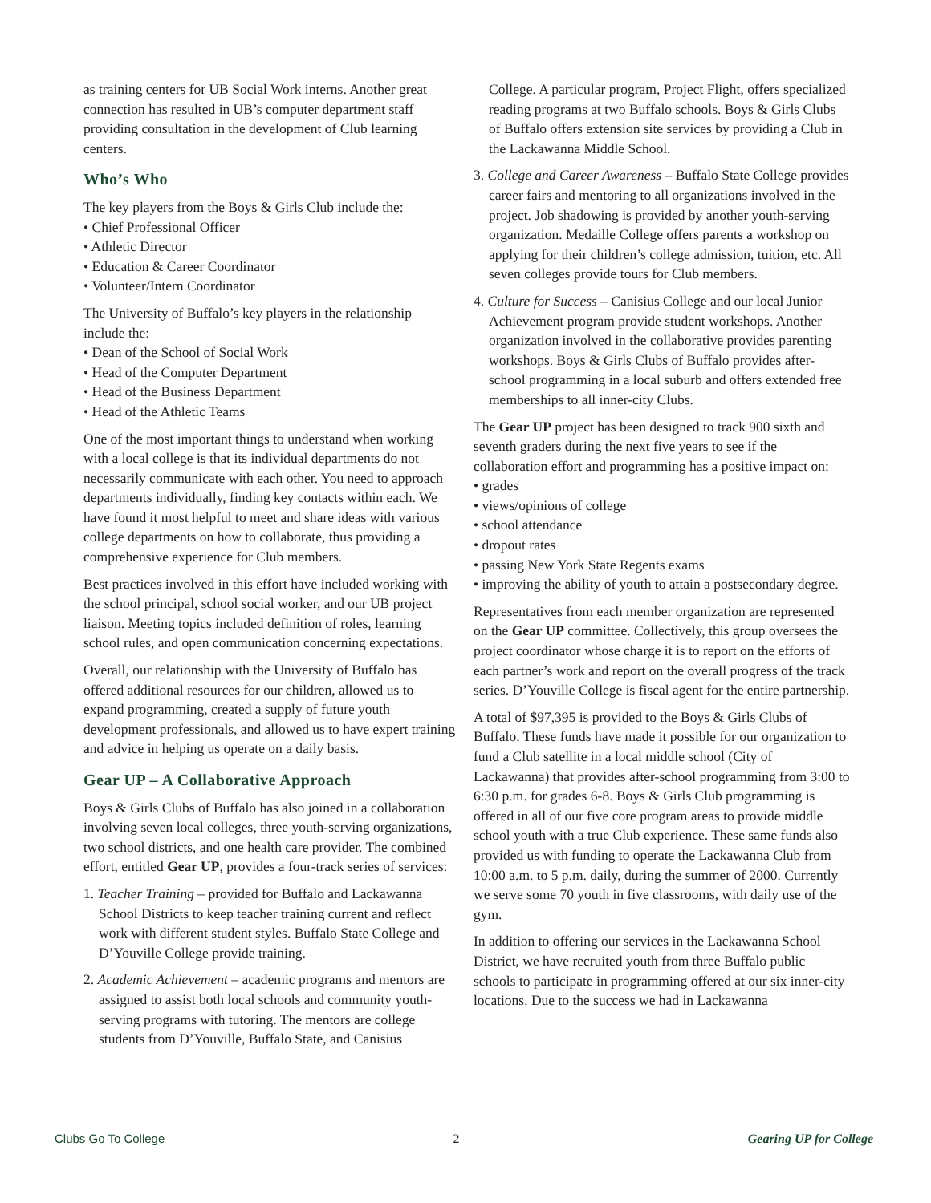as training centers for UB Social Work interns. Another great connection has resulted in UB’s computer department staff providing consultation in the development of Club learning centers.
Who’s Who
The key players from the Boys & Girls Club include the:
• Chief Professional Officer
• Athletic Director
• Education & Career Coordinator
• Volunteer/Intern Coordinator
The University of Buffalo’s key players in the relationship include the:
• Dean of the School of Social Work
• Head of the Computer Department
• Head of the Business Department
• Head of the Athletic Teams
One of the most important things to understand when working with a local college is that its individual departments do not necessarily communicate with each other. You need to approach departments individually, finding key contacts within each. We have found it most helpful to meet and share ideas with various college departments on how to collaborate, thus providing a comprehensive experience for Club members.
Best practices involved in this effort have included working with the school principal, school social worker, and our UB project liaison. Meeting topics included definition of roles, learning school rules, and open communication concerning expectations.
Overall, our relationship with the University of Buffalo has offered additional resources for our children, allowed us to expand programming, created a supply of future youth development professionals, and allowed us to have expert training and advice in helping us operate on a daily basis.
Gear UP – A Collaborative Approach
Boys & Girls Clubs of Buffalo has also joined in a collaboration involving seven local colleges, three youth-serving organizations, two school districts, and one health care provider. The combined effort, entitled Gear UP, provides a four-track series of services:
1. Teacher Training – provided for Buffalo and Lackawanna School Districts to keep teacher training current and reflect work with different student styles. Buffalo State College and D’Youville College provide training.
2. Academic Achievement – academic programs and mentors are assigned to assist both local schools and community youth-serving programs with tutoring. The mentors are college students from D’Youville, Buffalo State, and Canisius
College. A particular program, Project Flight, offers specialized reading programs at two Buffalo schools. Boys & Girls Clubs of Buffalo offers extension site services by providing a Club in the Lackawanna Middle School.
3. College and Career Awareness – Buffalo State College provides career fairs and mentoring to all organizations involved in the project. Job shadowing is provided by another youth-serving organization. Medaille College offers parents a workshop on applying for their children’s college admission, tuition, etc. All seven colleges provide tours for Club members.
4. Culture for Success – Canisius College and our local Junior Achievement program provide student workshops. Another organization involved in the collaborative provides parenting workshops. Boys & Girls Clubs of Buffalo provides after-school programming in a local suburb and offers extended free memberships to all inner-city Clubs.
The Gear UP project has been designed to track 900 sixth and seventh graders during the next five years to see if the collaboration effort and programming has a positive impact on:
• grades
• views/opinions of college
• school attendance
• dropout rates
• passing New York State Regents exams
• improving the ability of youth to attain a postsecondary degree.
Representatives from each member organization are represented on the Gear UP committee. Collectively, this group oversees the project coordinator whose charge it is to report on the efforts of each partner’s work and report on the overall progress of the track series. D’Youville College is fiscal agent for the entire partnership.
A total of $97,395 is provided to the Boys & Girls Clubs of Buffalo. These funds have made it possible for our organization to fund a Club satellite in a local middle school (City of Lackawanna) that provides after-school programming from 3:00 to 6:30 p.m. for grades 6-8. Boys & Girls Club programming is offered in all of our five core program areas to provide middle school youth with a true Club experience. These same funds also provided us with funding to operate the Lackawanna Club from 10:00 a.m. to 5 p.m. daily, during the summer of 2000. Currently we serve some 70 youth in five classrooms, with daily use of the gym.
In addition to offering our services in the Lackawanna School District, we have recruited youth from three Buffalo public schools to participate in programming offered at our six inner-city locations. Due to the success we had in Lackawanna
Clubs Go To College 2 Gearing UP for College